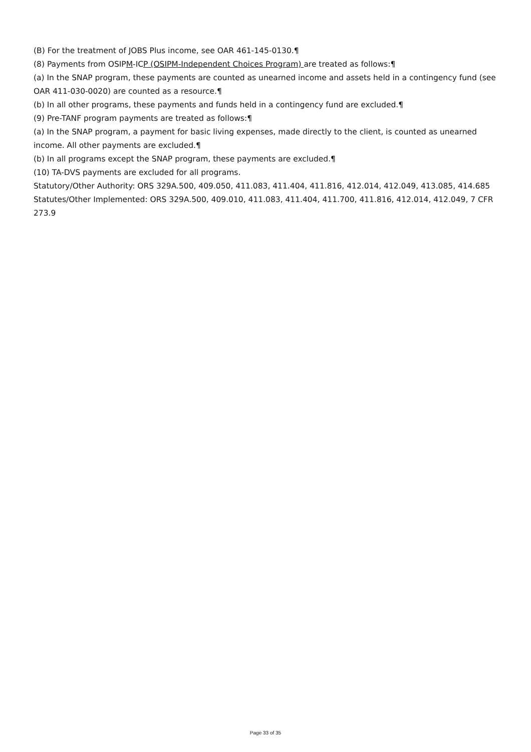(B) For the treatment of JOBS Plus income, see OAR 461-145-0130.¶
(8) Payments from OSIPM-ICP (OSIPM-Independent Choices Program) are treated as follows:¶
(a) In the SNAP program, these payments are counted as unearned income and assets held in a contingency fund (see OAR 411-030-0020) are counted as a resource.¶
(b) In all other programs, these payments and funds held in a contingency fund are excluded.¶
(9) Pre-TANF program payments are treated as follows:¶
(a) In the SNAP program, a payment for basic living expenses, made directly to the client, is counted as unearned income. All other payments are excluded.¶
(b) In all programs except the SNAP program, these payments are excluded.¶
(10) TA-DVS payments are excluded for all programs.
Statutory/Other Authority: ORS 329A.500, 409.050, 411.083, 411.404, 411.816, 412.014, 412.049, 413.085, 414.685
Statutes/Other Implemented: ORS 329A.500, 409.010, 411.083, 411.404, 411.700, 411.816, 412.014, 412.049, 7 CFR 273.9
Page 33 of 35